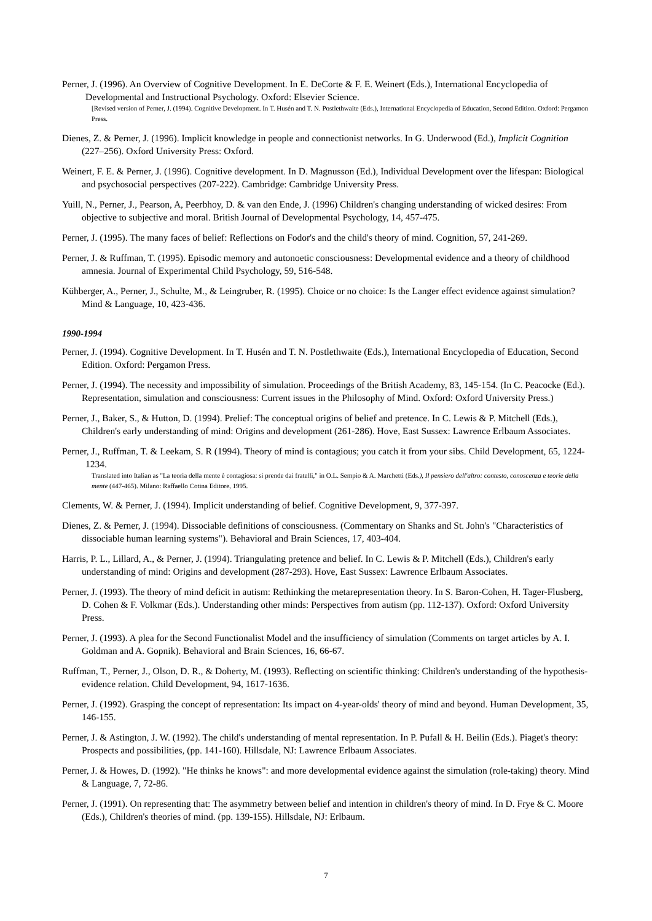Perner, J. (1996). An Overview of Cognitive Development. In E. DeCorte & F. E. Weinert (Eds.), International Encyclopedia of Developmental and Instructional Psychology. Oxford: Elsevier Science.
[Revised version of Perner, J. (1994). Cognitive Development. In T. Husén and T. N. Postlethwaite (Eds.), International Encyclopedia of Education, Second Edition. Oxford: Pergamon Press.
Dienes, Z. & Perner, J. (1996). Implicit knowledge in people and connectionist networks. In G. Underwood (Ed.), Implicit Cognition (227–256). Oxford University Press: Oxford.
Weinert, F. E. & Perner, J. (1996). Cognitive development. In D. Magnusson (Ed.), Individual Development over the lifespan: Biological and psychosocial perspectives (207-222). Cambridge: Cambridge University Press.
Yuill, N., Perner, J., Pearson, A, Peerbhoy, D. & van den Ende, J. (1996) Children's changing understanding of wicked desires: From objective to subjective and moral. British Journal of Developmental Psychology, 14, 457-475.
Perner, J. (1995). The many faces of belief: Reflections on Fodor's and the child's theory of mind. Cognition, 57, 241-269.
Perner, J. & Ruffman, T. (1995). Episodic memory and autonoetic consciousness: Developmental evidence and a theory of childhood amnesia. Journal of Experimental Child Psychology, 59, 516-548.
Kühberger, A., Perner, J., Schulte, M., & Leingruber, R. (1995). Choice or no choice: Is the Langer effect evidence against simulation? Mind & Language, 10, 423-436.
1990-1994
Perner, J. (1994). Cognitive Development. In T. Husén and T. N. Postlethwaite (Eds.), International Encyclopedia of Education, Second Edition. Oxford: Pergamon Press.
Perner, J. (1994). The necessity and impossibility of simulation. Proceedings of the British Academy, 83, 145-154. (In C. Peacocke (Ed.). Representation, simulation and consciousness: Current issues in the Philosophy of Mind. Oxford: Oxford University Press.)
Perner, J., Baker, S., & Hutton, D. (1994). Prelief: The conceptual origins of belief and pretence. In C. Lewis & P. Mitchell (Eds.), Children's early understanding of mind: Origins and development (261-286). Hove, East Sussex: Lawrence Erlbaum Associates.
Perner, J., Ruffman, T. & Leekam, S. R (1994). Theory of mind is contagious; you catch it from your sibs. Child Development, 65, 1224-1234.
Translated into Italian as "La teoria della mente è contagiosa: si prende dai fratelli," in O.L. Sempio & A. Marchetti (Eds.), Il pensiero dell'altro: contesto, conoscenza e teorie della mente (447-465). Milano: Raffaello Cotina Editore, 1995.
Clements, W. & Perner, J. (1994). Implicit understanding of belief. Cognitive Development, 9, 377-397.
Dienes, Z. & Perner, J. (1994). Dissociable definitions of consciousness. (Commentary on Shanks and St. John's "Characteristics of dissociable human learning systems"). Behavioral and Brain Sciences, 17, 403-404.
Harris, P. L., Lillard, A., & Perner, J. (1994). Triangulating pretence and belief. In C. Lewis & P. Mitchell (Eds.), Children's early understanding of mind: Origins and development (287-293). Hove, East Sussex: Lawrence Erlbaum Associates.
Perner, J. (1993). The theory of mind deficit in autism: Rethinking the metarepresentation theory. In S. Baron-Cohen, H. Tager-Flusberg, D. Cohen & F. Volkmar (Eds.). Understanding other minds: Perspectives from autism (pp. 112-137). Oxford: Oxford University Press.
Perner, J. (1993). A plea for the Second Functionalist Model and the insufficiency of simulation (Comments on target articles by A. I. Goldman and A. Gopnik). Behavioral and Brain Sciences, 16, 66-67.
Ruffman, T., Perner, J., Olson, D. R., & Doherty, M. (1993). Reflecting on scientific thinking: Children's understanding of the hypothesis-evidence relation. Child Development, 94, 1617-1636.
Perner, J. (1992). Grasping the concept of representation: Its impact on 4-year-olds' theory of mind and beyond. Human Development, 35, 146-155.
Perner, J. & Astington, J. W. (1992). The child's understanding of mental representation. In P. Pufall & H. Beilin (Eds.). Piaget's theory: Prospects and possibilities, (pp. 141-160). Hillsdale, NJ: Lawrence Erlbaum Associates.
Perner, J. & Howes, D. (1992). "He thinks he knows": and more developmental evidence against the simulation (role-taking) theory. Mind & Language, 7, 72-86.
Perner, J. (1991). On representing that: The asymmetry between belief and intention in children's theory of mind. In D. Frye & C. Moore (Eds.), Children's theories of mind. (pp. 139-155). Hillsdale, NJ: Erlbaum.
7